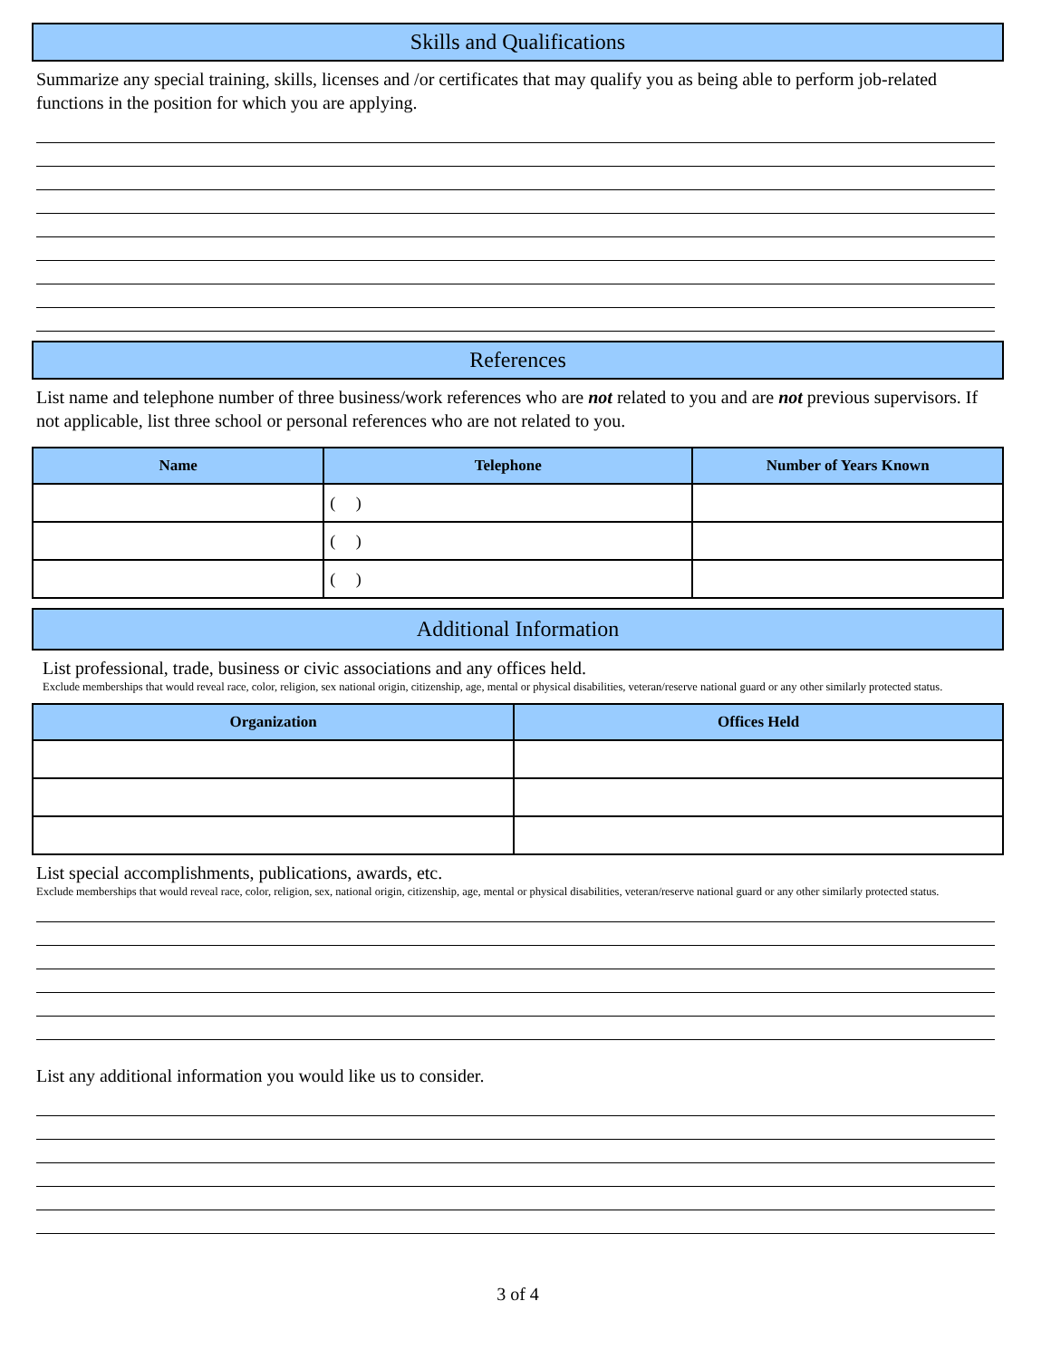Skills and Qualifications
Summarize any special training, skills, licenses and /or certificates that may qualify you as being able to perform job-related functions in the position for which you are applying.
References
List name and telephone number of three business/work references who are not related to you and are not previous supervisors. If not applicable, list three school or personal references who are not related to you.
| Name | Telephone | Number of Years Known |
| --- | --- | --- |
| | ( ) | |
| | ( ) | |
| | ( ) | |
Additional Information
List professional, trade, business or civic associations and any offices held.
Exclude memberships that would reveal race, color, religion, sex national origin, citizenship, age, mental or physical disabilities, veteran/reserve national guard or any other similarly protected status.
| Organization | Offices Held |
| --- | --- |
List special accomplishments, publications, awards, etc.
Exclude memberships that would reveal race, color, religion, sex, national origin, citizenship, age, mental or physical disabilities, veteran/reserve national guard or any other similarly protected status.
List any additional information you would like us to consider.
3 of 4